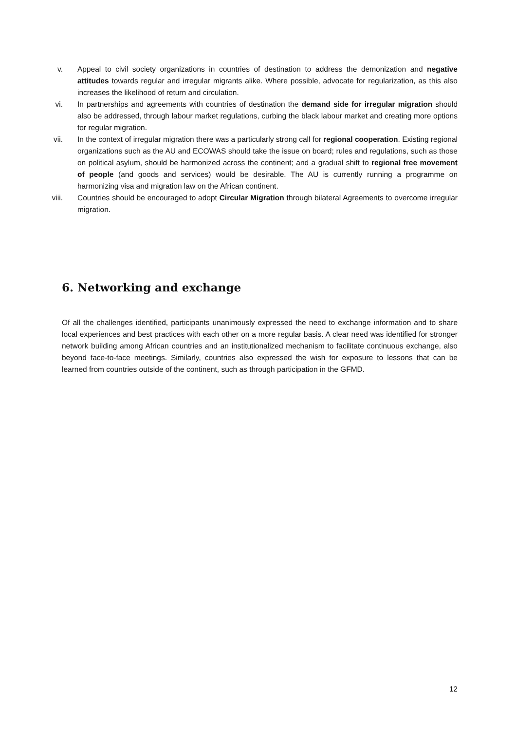v. Appeal to civil society organizations in countries of destination to address the demonization and negative attitudes towards regular and irregular migrants alike. Where possible, advocate for regularization, as this also increases the likelihood of return and circulation.
vi. In partnerships and agreements with countries of destination the demand side for irregular migration should also be addressed, through labour market regulations, curbing the black labour market and creating more options for regular migration.
vii. In the context of irregular migration there was a particularly strong call for regional cooperation. Existing regional organizations such as the AU and ECOWAS should take the issue on board; rules and regulations, such as those on political asylum, should be harmonized across the continent; and a gradual shift to regional free movement of people (and goods and services) would be desirable. The AU is currently running a programme on harmonizing visa and migration law on the African continent.
viii. Countries should be encouraged to adopt Circular Migration through bilateral Agreements to overcome irregular migration.
6. Networking and exchange
Of all the challenges identified, participants unanimously expressed the need to exchange information and to share local experiences and best practices with each other on a more regular basis. A clear need was identified for stronger network building among African countries and an institutionalized mechanism to facilitate continuous exchange, also beyond face-to-face meetings. Similarly, countries also expressed the wish for exposure to lessons that can be learned from countries outside of the continent, such as through participation in the GFMD.
12